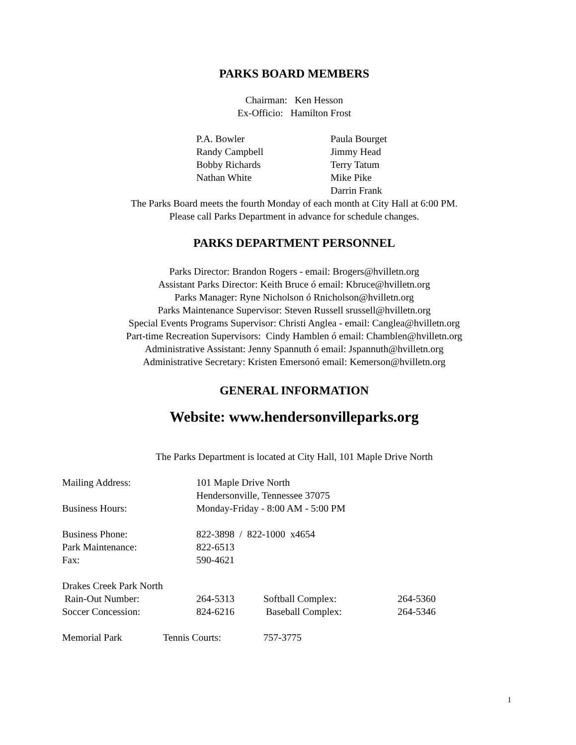PARKS BOARD MEMBERS
Chairman: Ken Hesson
Ex-Officio: Hamilton Frost
| P.A. Bowler | Paula Bourget |
| Randy Campbell | Jimmy Head |
| Bobby Richards | Terry Tatum |
| Nathan White | Mike Pike |
| | Darrin Frank |
The Parks Board meets the fourth Monday of each month at City Hall at 6:00 PM.
Please call Parks Department in advance for schedule changes.
PARKS DEPARTMENT PERSONNEL
Parks Director: Brandon Rogers - email: Brogers@hvilletn.org
Assistant Parks Director: Keith Bruce ó email: Kbruce@hvilletn.org
Parks Manager: Ryne Nicholson ó Rnicholson@hvilletn.org
Parks Maintenance Supervisor: Steven Russell srussell@hvilletn.org
Special Events Programs Supervisor: Christi Anglea - email: Canglea@hvilletn.org
Part-time Recreation Supervisors: Cindy Hamblen ó email: Chamblen@hvilletn.org
Administrative Assistant: Jenny Spannuth ó email: Jspannuth@hvilletn.org
Administrative Secretary: Kristen Emersonó email: Kemerson@hvilletn.org
GENERAL INFORMATION
Website: www.hendersonvilleparks.org
The Parks Department is located at City Hall, 101 Maple Drive North
| Mailing Address: | 101 Maple Drive North | | |
| | Hendersonville, Tennessee 37075 | | |
| Business Hours: | Monday-Friday - 8:00 AM - 5:00 PM | | |
| Business Phone: | 822-3898 / 822-1000 x4654 | | |
| Park Maintenance: | 822-6513 | | |
| Fax: | 590-4621 | | |
| Drakes Creek Park North | | | |
| Rain-Out Number: | 264-5313 | Softball Complex: | 264-5360 |
| Soccer Concession: | 824-6216 | Baseball Complex: | 264-5346 |
| Memorial Park | Tennis Courts: | 757-3775 |
1